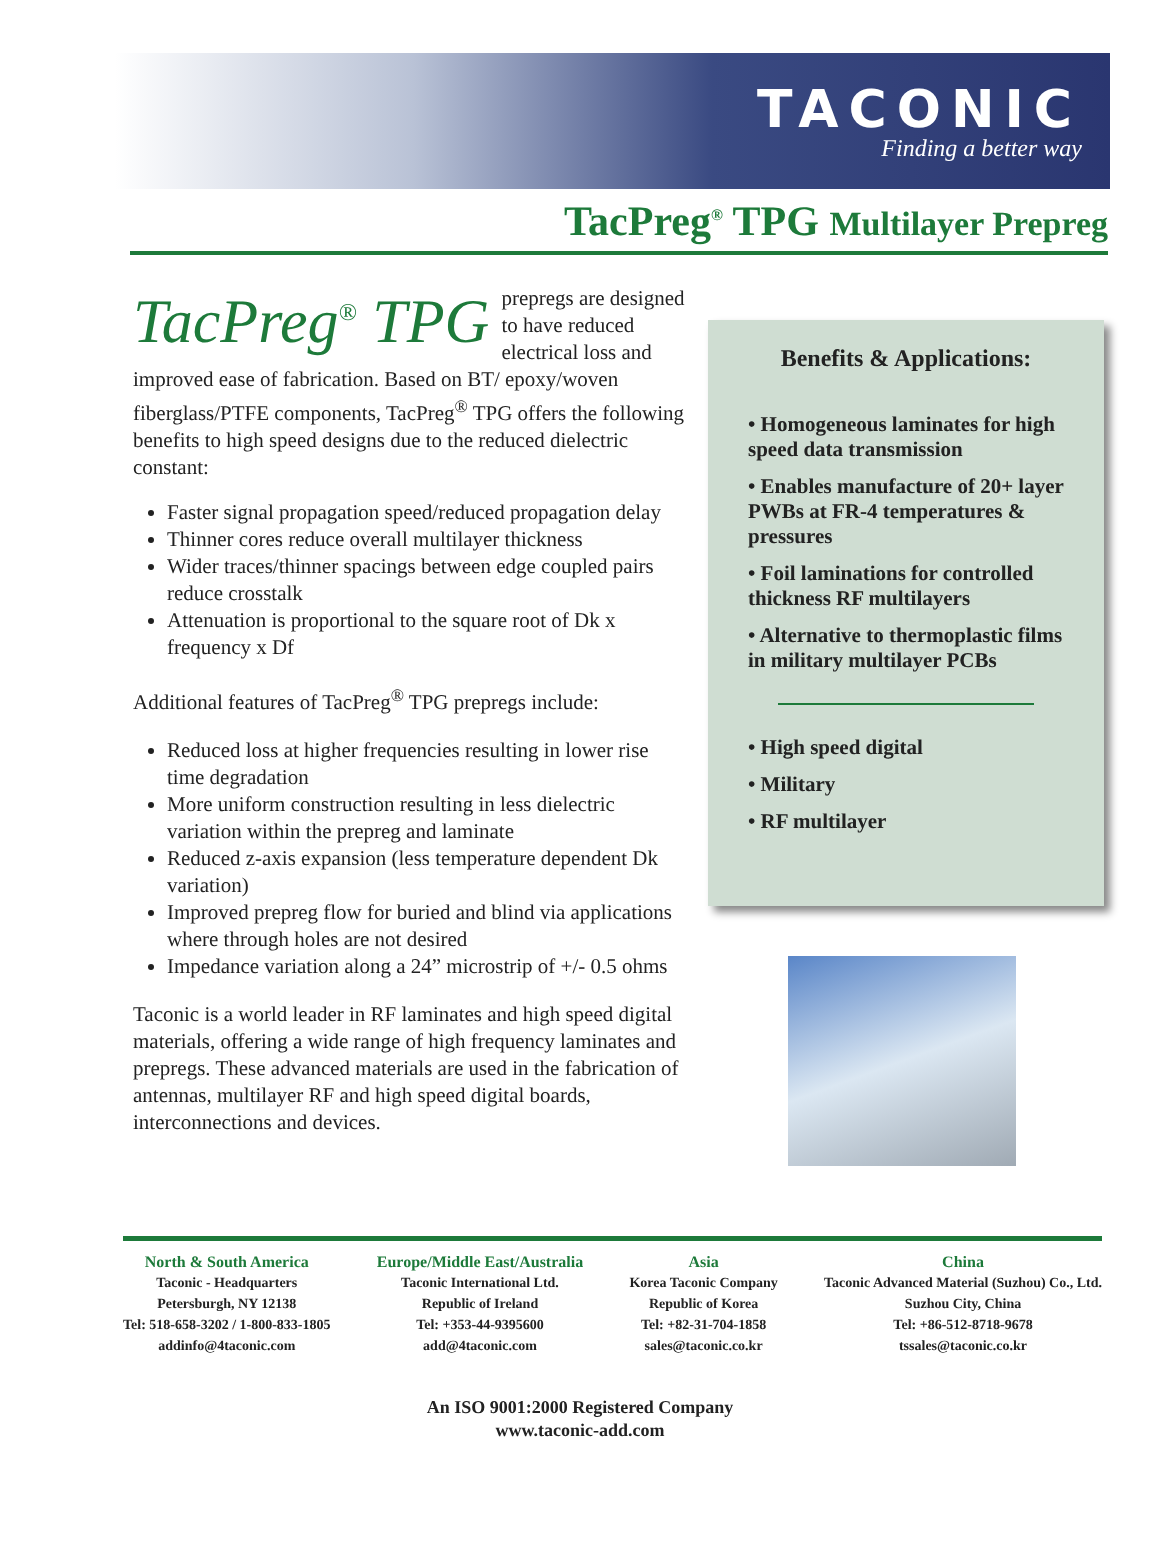TACONIC
Finding a better way
TacPreg<sup>®</sup> TPG Multilayer Prepreg
TacPreg<sup>®</sup> TPG prepregs are designed to have reduced electrical loss and improved ease of fabrication. Based on BT/ epoxy/woven fiberglass/PTFE components, TacPreg<sup>®</sup> TPG offers the following benefits to high speed designs due to the reduced dielectric constant:
Faster signal propagation speed/reduced propagation delay
Thinner cores reduce overall multilayer thickness
Wider traces/thinner spacings between edge coupled pairs reduce crosstalk
Attenuation is proportional to the square root of Dk x frequency x Df
Additional features of TacPreg<sup>®</sup> TPG prepregs include:
Reduced loss at higher frequencies resulting in lower rise time degradation
More uniform construction resulting in less dielectric variation within the prepreg and laminate
Reduced z-axis expansion (less temperature dependent Dk variation)
Improved prepreg flow for buried and blind via applications where through holes are not desired
Impedance variation along a 24” microstrip of +/- 0.5 ohms
Taconic is a world leader in RF laminates and high speed digital materials, offering a wide range of high frequency laminates and prepregs. These advanced materials are used in the fabrication of antennas, multilayer RF and high speed digital boards, interconnections and devices.
Benefits & Applications:
• Homogeneous laminates for high speed data transmission
• Enables manufacture of 20+ layer PWBs at FR-4 temperatures & pressures
• Foil laminations for controlled thickness RF multilayers
• Alternative to thermoplastic films in military multilayer PCBs
• High speed digital
• Military
• RF multilayer
North & South America
Taconic - Headquarters
Petersburgh, NY 12138
Tel: 518-658-3202 / 1-800-833-1805
addinfo@4taconic.com
Europe/Middle East/Australia
Taconic International Ltd.
Republic of Ireland
Tel: +353-44-9395600
add@4taconic.com
Asia
Korea Taconic Company
Republic of Korea
Tel: +82-31-704-1858
sales@taconic.co.kr
China
Taconic Advanced Material (Suzhou) Co., Ltd.
Suzhou City, China
Tel: +86-512-8718-9678
tssales@taconic.co.kr
An ISO 9001:2000 Registered Company
www.taconic-add.com